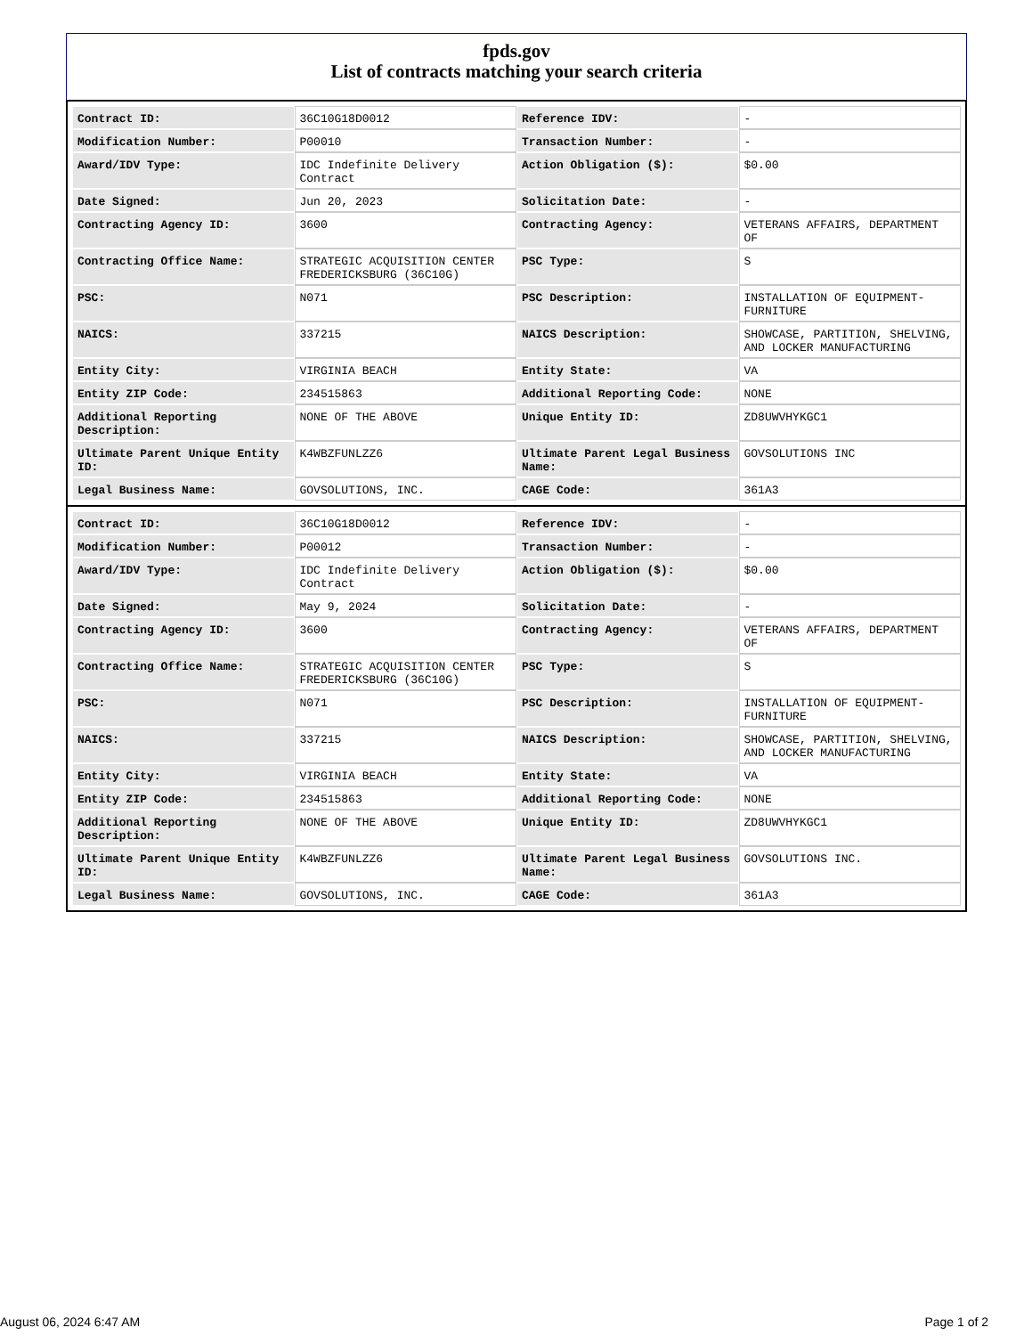fpds.gov
List of contracts matching your search criteria
| Contract ID: | 36C10G18D0012 | Reference IDV: | - |
| Modification Number: | P00010 | Transaction Number: | - |
| Award/IDV Type: | IDC Indefinite Delivery Contract | Action Obligation ($): | $0.00 |
| Date Signed: | Jun 20, 2023 | Solicitation Date: | - |
| Contracting Agency ID: | 3600 | Contracting Agency: | VETERANS AFFAIRS, DEPARTMENT OF |
| Contracting Office Name: | STRATEGIC ACQUISITION CENTER FREDERICKSBURG (36C10G) | PSC Type: | S |
| PSC: | N071 | PSC Description: | INSTALLATION OF EQUIPMENT-FURNITURE |
| NAICS: | 337215 | NAICS Description: | SHOWCASE, PARTITION, SHELVING, AND LOCKER MANUFACTURING |
| Entity City: | VIRGINIA BEACH | Entity State: | VA |
| Entity ZIP Code: | 234515863 | Additional Reporting Code: | NONE |
| Additional Reporting Description: | NONE OF THE ABOVE | Unique Entity ID: | ZD8UWVHYKGC1 |
| Ultimate Parent Unique Entity ID: | K4WBZFUNLZZ6 | Ultimate Parent Legal Business Name: | GOVSOLUTIONS INC |
| Legal Business Name: | GOVSOLUTIONS, INC. | CAGE Code: | 361A3 |
| Contract ID: | 36C10G18D0012 | Reference IDV: | - |
| Modification Number: | P00012 | Transaction Number: | - |
| Award/IDV Type: | IDC Indefinite Delivery Contract | Action Obligation ($): | $0.00 |
| Date Signed: | May 9, 2024 | Solicitation Date: | - |
| Contracting Agency ID: | 3600 | Contracting Agency: | VETERANS AFFAIRS, DEPARTMENT OF |
| Contracting Office Name: | STRATEGIC ACQUISITION CENTER FREDERICKSBURG (36C10G) | PSC Type: | S |
| PSC: | N071 | PSC Description: | INSTALLATION OF EQUIPMENT-FURNITURE |
| NAICS: | 337215 | NAICS Description: | SHOWCASE, PARTITION, SHELVING, AND LOCKER MANUFACTURING |
| Entity City: | VIRGINIA BEACH | Entity State: | VA |
| Entity ZIP Code: | 234515863 | Additional Reporting Code: | NONE |
| Additional Reporting Description: | NONE OF THE ABOVE | Unique Entity ID: | ZD8UWVHYKGC1 |
| Ultimate Parent Unique Entity ID: | K4WBZFUNLZZ6 | Ultimate Parent Legal Business Name: | GOVSOLUTIONS INC. |
| Legal Business Name: | GOVSOLUTIONS, INC. | CAGE Code: | 361A3 |
August 06, 2024 6:47 AM Page 1 of 2